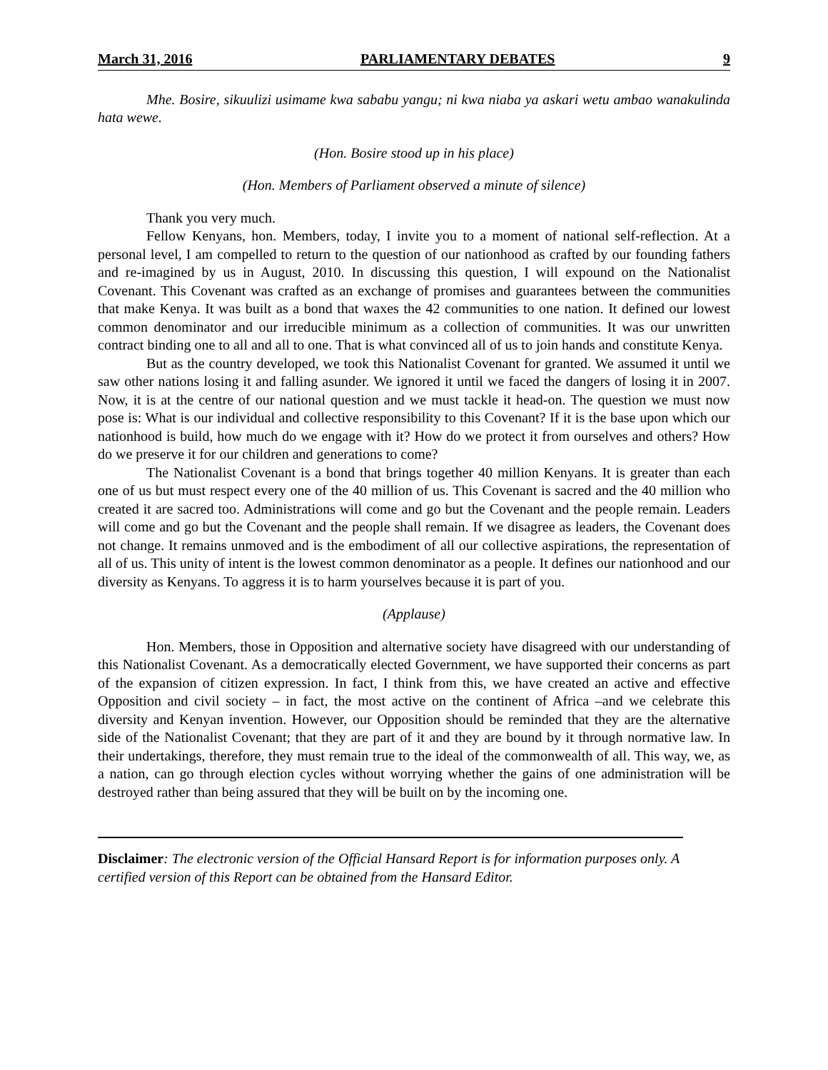March 31, 2016 PARLIAMENTARY DEBATES 9
Mhe. Bosire, sikuulizi usimame kwa sababu yangu; ni kwa niaba ya askari wetu ambao wanakulinda hata wewe.
(Hon. Bosire stood up in his place)
(Hon. Members of Parliament observed a minute of silence)
Thank you very much.
Fellow Kenyans, hon. Members, today, I invite you to a moment of national self-reflection. At a personal level, I am compelled to return to the question of our nationhood as crafted by our founding fathers and re-imagined by us in August, 2010. In discussing this question, I will expound on the Nationalist Covenant. This Covenant was crafted as an exchange of promises and guarantees between the communities that make Kenya. It was built as a bond that waxes the 42 communities to one nation. It defined our lowest common denominator and our irreducible minimum as a collection of communities. It was our unwritten contract binding one to all and all to one. That is what convinced all of us to join hands and constitute Kenya.
But as the country developed, we took this Nationalist Covenant for granted. We assumed it until we saw other nations losing it and falling asunder. We ignored it until we faced the dangers of losing it in 2007. Now, it is at the centre of our national question and we must tackle it head-on. The question we must now pose is: What is our individual and collective responsibility to this Covenant? If it is the base upon which our nationhood is build, how much do we engage with it? How do we protect it from ourselves and others? How do we preserve it for our children and generations to come?
The Nationalist Covenant is a bond that brings together 40 million Kenyans. It is greater than each one of us but must respect every one of the 40 million of us. This Covenant is sacred and the 40 million who created it are sacred too. Administrations will come and go but the Covenant and the people remain. Leaders will come and go but the Covenant and the people shall remain. If we disagree as leaders, the Covenant does not change. It remains unmoved and is the embodiment of all our collective aspirations, the representation of all of us. This unity of intent is the lowest common denominator as a people. It defines our nationhood and our diversity as Kenyans. To aggress it is to harm yourselves because it is part of you.
(Applause)
Hon. Members, those in Opposition and alternative society have disagreed with our understanding of this Nationalist Covenant. As a democratically elected Government, we have supported their concerns as part of the expansion of citizen expression. In fact, I think from this, we have created an active and effective Opposition and civil society – in fact, the most active on the continent of Africa –and we celebrate this diversity and Kenyan invention. However, our Opposition should be reminded that they are the alternative side of the Nationalist Covenant; that they are part of it and they are bound by it through normative law. In their undertakings, therefore, they must remain true to the ideal of the commonwealth of all. This way, we, as a nation, can go through election cycles without worrying whether the gains of one administration will be destroyed rather than being assured that they will be built on by the incoming one.
Disclaimer: The electronic version of the Official Hansard Report is for information purposes only. A certified version of this Report can be obtained from the Hansard Editor.